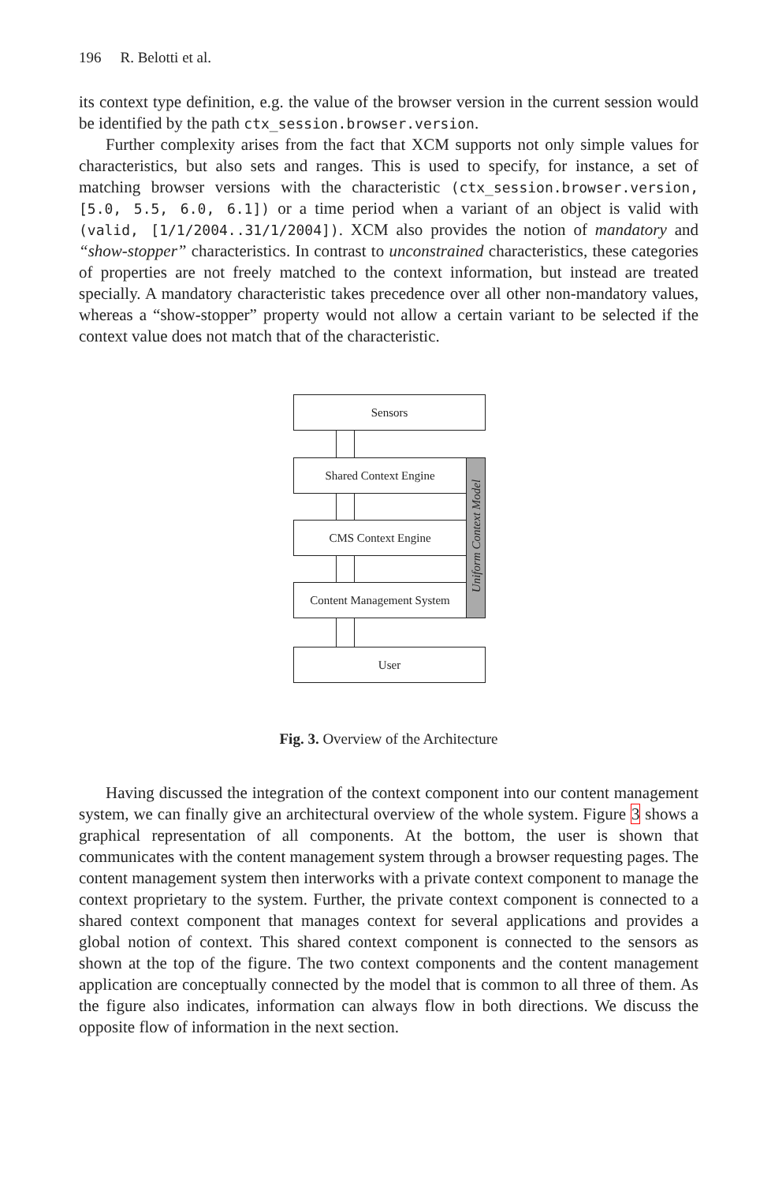196 R. Belotti et al.
its context type definition, e.g. the value of the browser version in the current session would be identified by the path ctx_session.browser.version.
Further complexity arises from the fact that XCM supports not only simple values for characteristics, but also sets and ranges. This is used to specify, for instance, a set of matching browser versions with the characteristic (ctx_session.browser.version, [5.0, 5.5, 6.0, 6.1]) or a time period when a variant of an object is valid with (valid, [1/1/2004..31/1/2004]). XCM also provides the notion of mandatory and “show-stopper” characteristics. In contrast to unconstrained characteristics, these categories of properties are not freely matched to the context information, but instead are treated specially. A mandatory characteristic takes precedence over all other non-mandatory values, whereas a “show-stopper” property would not allow a certain variant to be selected if the context value does not match that of the characteristic.
Uniform Context Model
Sensors
Shared Context Engine
CMS Context Engine
Content Management System
User
Fig. 3. Overview of the Architecture
Having discussed the integration of the context component into our content management system, we can finally give an architectural overview of the whole system. Figure 3 shows a graphical representation of all components. At the bottom, the user is shown that communicates with the content management system through a browser requesting pages. The content management system then interworks with a private context component to manage the context proprietary to the system. Further, the private context component is connected to a shared context component that manages context for several applications and provides a global notion of context. This shared context component is connected to the sensors as shown at the top of the figure. The two context components and the content management application are conceptually connected by the model that is common to all three of them. As the figure also indicates, information can always flow in both directions. We discuss the opposite flow of information in the next section.